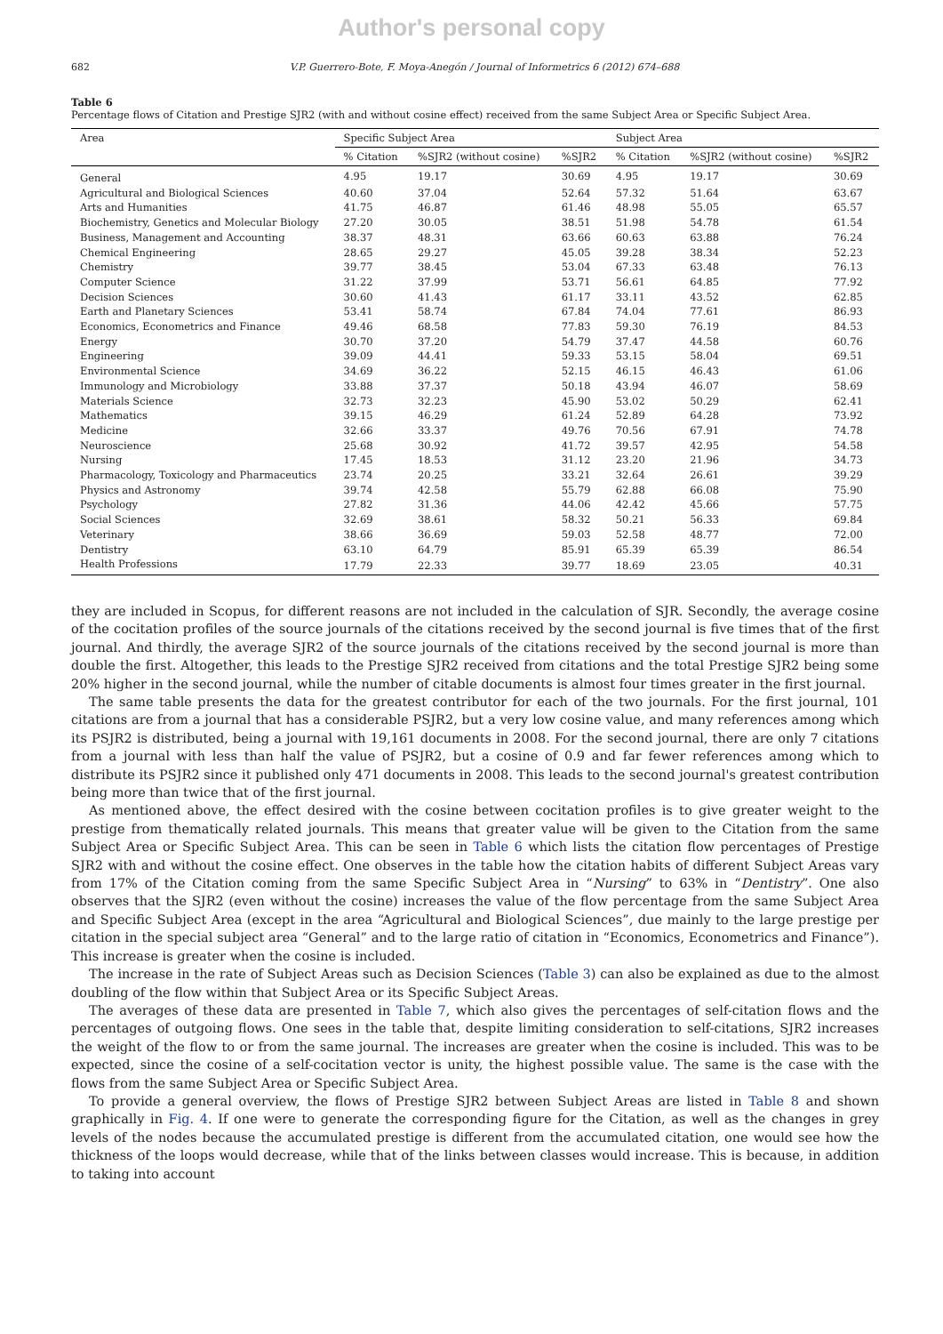Author's personal copy
682 V.P. Guerrero-Bote, F. Moya-Anegón / Journal of Informetrics 6 (2012) 674–688
Table 6
Percentage flows of Citation and Prestige SJR2 (with and without cosine effect) received from the same Subject Area or Specific Subject Area.
| Area | Specific Subject Area | | | Subject Area | | |
| --- | --- | --- | --- | --- | --- | --- |
| | % Citation | %SJR2 (without cosine) | %SJR2 | % Citation | %SJR2 (without cosine) | %SJR2 |
| General | 4.95 | 19.17 | 30.69 | 4.95 | 19.17 | 30.69 |
| Agricultural and Biological Sciences | 40.60 | 37.04 | 52.64 | 57.32 | 51.64 | 63.67 |
| Arts and Humanities | 41.75 | 46.87 | 61.46 | 48.98 | 55.05 | 65.57 |
| Biochemistry, Genetics and Molecular Biology | 27.20 | 30.05 | 38.51 | 51.98 | 54.78 | 61.54 |
| Business, Management and Accounting | 38.37 | 48.31 | 63.66 | 60.63 | 63.88 | 76.24 |
| Chemical Engineering | 28.65 | 29.27 | 45.05 | 39.28 | 38.34 | 52.23 |
| Chemistry | 39.77 | 38.45 | 53.04 | 67.33 | 63.48 | 76.13 |
| Computer Science | 31.22 | 37.99 | 53.71 | 56.61 | 64.85 | 77.92 |
| Decision Sciences | 30.60 | 41.43 | 61.17 | 33.11 | 43.52 | 62.85 |
| Earth and Planetary Sciences | 53.41 | 58.74 | 67.84 | 74.04 | 77.61 | 86.93 |
| Economics, Econometrics and Finance | 49.46 | 68.58 | 77.83 | 59.30 | 76.19 | 84.53 |
| Energy | 30.70 | 37.20 | 54.79 | 37.47 | 44.58 | 60.76 |
| Engineering | 39.09 | 44.41 | 59.33 | 53.15 | 58.04 | 69.51 |
| Environmental Science | 34.69 | 36.22 | 52.15 | 46.15 | 46.43 | 61.06 |
| Immunology and Microbiology | 33.88 | 37.37 | 50.18 | 43.94 | 46.07 | 58.69 |
| Materials Science | 32.73 | 32.23 | 45.90 | 53.02 | 50.29 | 62.41 |
| Mathematics | 39.15 | 46.29 | 61.24 | 52.89 | 64.28 | 73.92 |
| Medicine | 32.66 | 33.37 | 49.76 | 70.56 | 67.91 | 74.78 |
| Neuroscience | 25.68 | 30.92 | 41.72 | 39.57 | 42.95 | 54.58 |
| Nursing | 17.45 | 18.53 | 31.12 | 23.20 | 21.96 | 34.73 |
| Pharmacology, Toxicology and Pharmaceutics | 23.74 | 20.25 | 33.21 | 32.64 | 26.61 | 39.29 |
| Physics and Astronomy | 39.74 | 42.58 | 55.79 | 62.88 | 66.08 | 75.90 |
| Psychology | 27.82 | 31.36 | 44.06 | 42.42 | 45.66 | 57.75 |
| Social Sciences | 32.69 | 38.61 | 58.32 | 50.21 | 56.33 | 69.84 |
| Veterinary | 38.66 | 36.69 | 59.03 | 52.58 | 48.77 | 72.00 |
| Dentistry | 63.10 | 64.79 | 85.91 | 65.39 | 65.39 | 86.54 |
| Health Professions | 17.79 | 22.33 | 39.77 | 18.69 | 23.05 | 40.31 |
they are included in Scopus, for different reasons are not included in the calculation of SJR. Secondly, the average cosine of the cocitation profiles of the source journals of the citations received by the second journal is five times that of the first journal. And thirdly, the average SJR2 of the source journals of the citations received by the second journal is more than double the first. Altogether, this leads to the Prestige SJR2 received from citations and the total Prestige SJR2 being some 20% higher in the second journal, while the number of citable documents is almost four times greater in the first journal.
The same table presents the data for the greatest contributor for each of the two journals. For the first journal, 101 citations are from a journal that has a considerable PSJR2, but a very low cosine value, and many references among which its PSJR2 is distributed, being a journal with 19,161 documents in 2008. For the second journal, there are only 7 citations from a journal with less than half the value of PSJR2, but a cosine of 0.9 and far fewer references among which to distribute its PSJR2 since it published only 471 documents in 2008. This leads to the second journal's greatest contribution being more than twice that of the first journal.
As mentioned above, the effect desired with the cosine between cocitation profiles is to give greater weight to the prestige from thematically related journals. This means that greater value will be given to the Citation from the same Subject Area or Specific Subject Area. This can be seen in Table 6 which lists the citation flow percentages of Prestige SJR2 with and without the cosine effect. One observes in the table how the citation habits of different Subject Areas vary from 17% of the Citation coming from the same Specific Subject Area in “Nursing” to 63% in “Dentistry”. One also observes that the SJR2 (even without the cosine) increases the value of the flow percentage from the same Subject Area and Specific Subject Area (except in the area “Agricultural and Biological Sciences”, due mainly to the large prestige per citation in the special subject area “General” and to the large ratio of citation in “Economics, Econometrics and Finance”). This increase is greater when the cosine is included.
The increase in the rate of Subject Areas such as Decision Sciences (Table 3) can also be explained as due to the almost doubling of the flow within that Subject Area or its Specific Subject Areas.
The averages of these data are presented in Table 7, which also gives the percentages of self-citation flows and the percentages of outgoing flows. One sees in the table that, despite limiting consideration to self-citations, SJR2 increases the weight of the flow to or from the same journal. The increases are greater when the cosine is included. This was to be expected, since the cosine of a self-cocitation vector is unity, the highest possible value. The same is the case with the flows from the same Subject Area or Specific Subject Area.
To provide a general overview, the flows of Prestige SJR2 between Subject Areas are listed in Table 8 and shown graphically in Fig. 4. If one were to generate the corresponding figure for the Citation, as well as the changes in grey levels of the nodes because the accumulated prestige is different from the accumulated citation, one would see how the thickness of the loops would decrease, while that of the links between classes would increase. This is because, in addition to taking into account